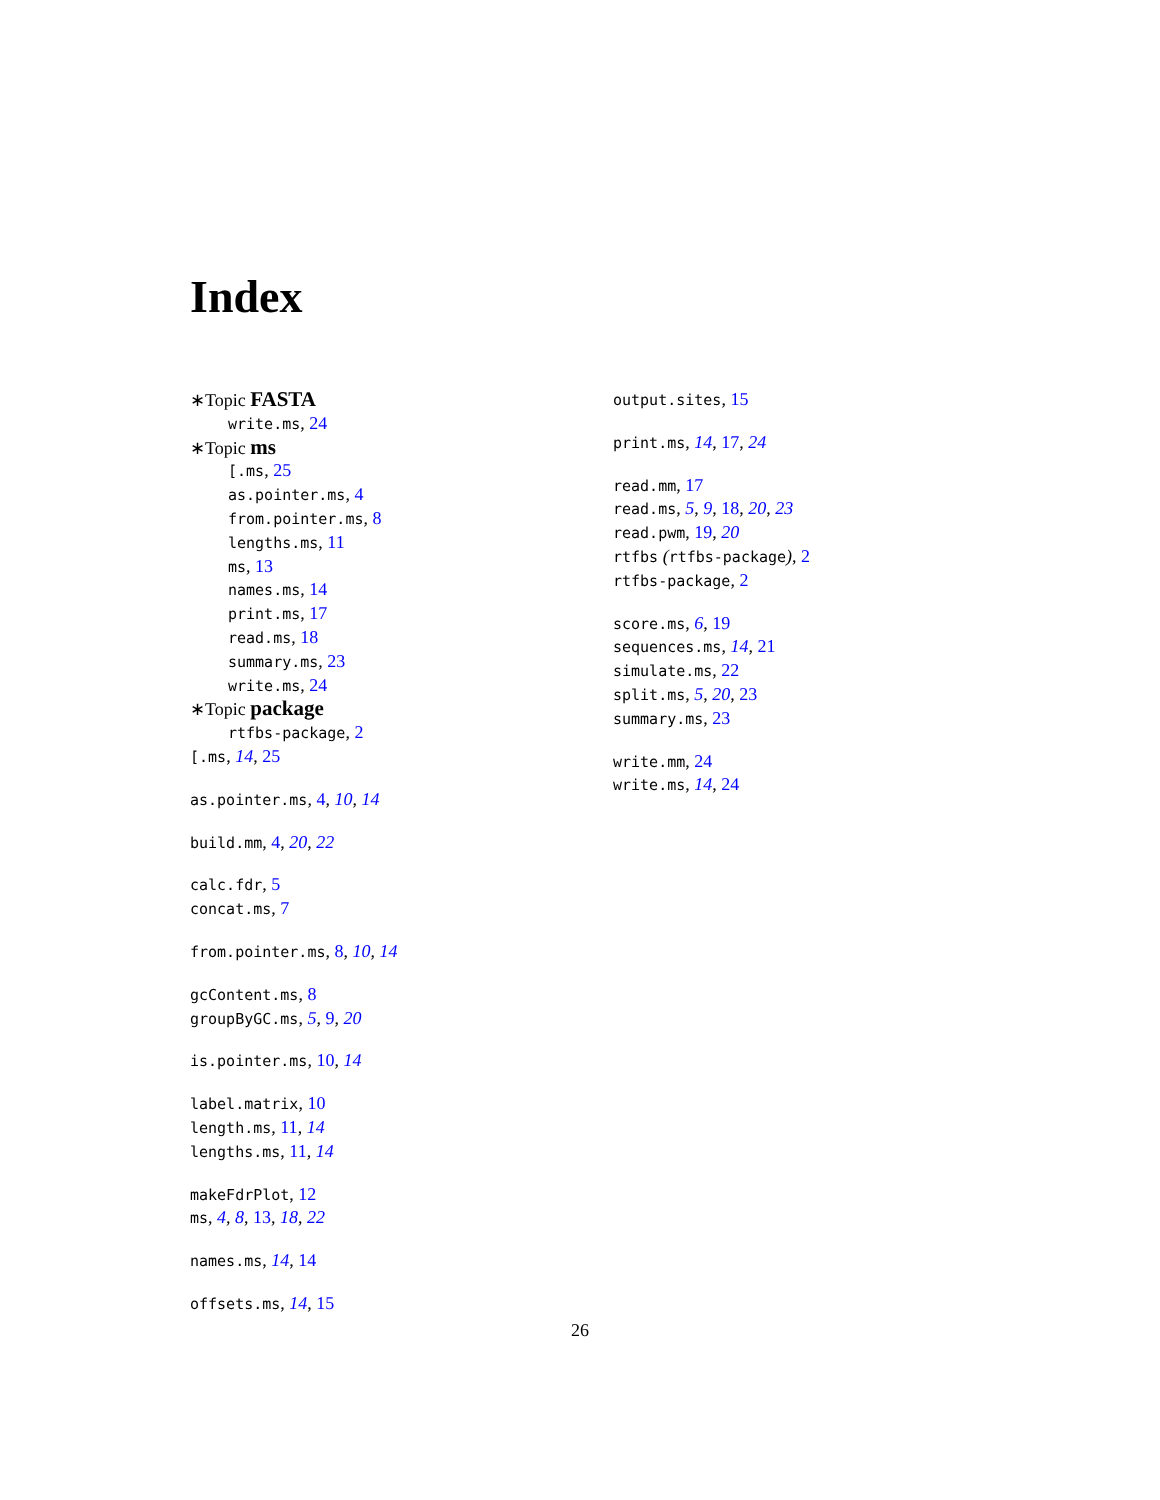Index
∗Topic FASTA
write.ms, 24
∗Topic ms
[.ms, 25
as.pointer.ms, 4
from.pointer.ms, 8
lengths.ms, 11
ms, 13
names.ms, 14
print.ms, 17
read.ms, 18
summary.ms, 23
write.ms, 24
∗Topic package
rtfbs-package, 2
[.ms, 14, 25
as.pointer.ms, 4, 10, 14
build.mm, 4, 20, 22
calc.fdr, 5
concat.ms, 7
from.pointer.ms, 8, 10, 14
gcContent.ms, 8
groupByGC.ms, 5, 9, 20
is.pointer.ms, 10, 14
label.matrix, 10
length.ms, 11, 14
lengths.ms, 11, 14
makeFdrPlot, 12
ms, 4, 8, 13, 18, 22
names.ms, 14, 14
offsets.ms, 14, 15
output.sites, 15
print.ms, 14, 17, 24
read.mm, 17
read.ms, 5, 9, 18, 20, 23
read.pwm, 19, 20
rtfbs (rtfbs-package), 2
rtfbs-package, 2
score.ms, 6, 19
sequences.ms, 14, 21
simulate.ms, 22
split.ms, 5, 20, 23
summary.ms, 23
write.mm, 24
write.ms, 14, 24
26